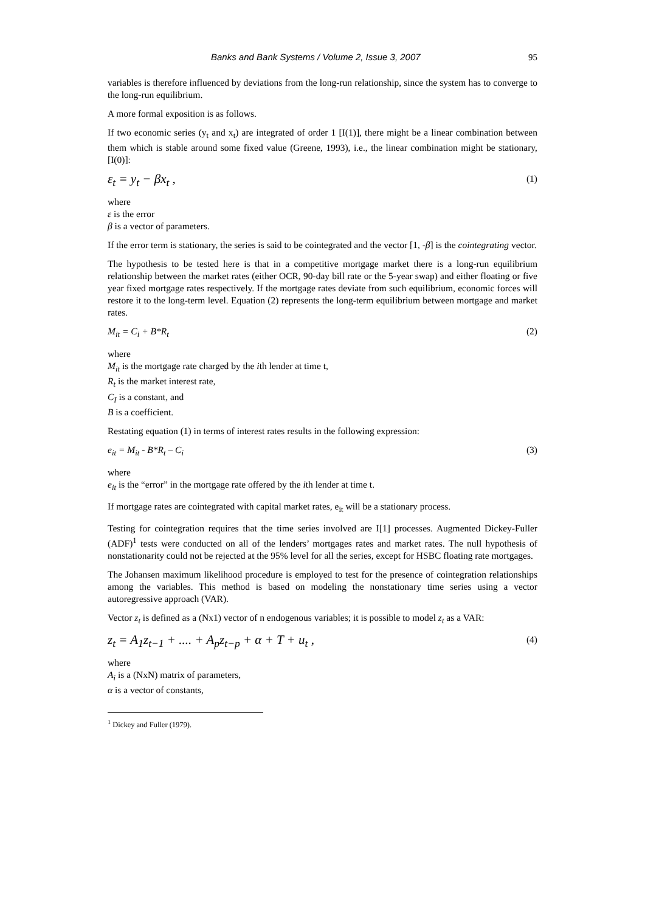Banks and Bank Systems / Volume 2, Issue 3, 2007 95
variables is therefore influenced by deviations from the long-run relationship, since the system has to converge to the long-run equilibrium.
A more formal exposition is as follows.
If two economic series (y<sub>t</sub> and x<sub>t</sub>) are integrated of order 1 [I(1)], there might be a linear combination between them which is stable around some fixed value (Greene, 1993), i.e., the linear combination might be stationary, [I(0)]:
ε<sub>t</sub> = y<sub>t</sub> − βx<sub>t</sub> , (1)
where
ε is the error
β is a vector of parameters.
If the error term is stationary, the series is said to be cointegrated and the vector [1, -β] is the cointegrating vector.
The hypothesis to be tested here is that in a competitive mortgage market there is a long-run equilibrium relationship between the market rates (either OCR, 90-day bill rate or the 5-year swap) and either floating or five year fixed mortgage rates respectively. If the mortgage rates deviate from such equilibrium, economic forces will restore it to the long-term level. Equation (2) represents the long-term equilibrium between mortgage and market rates.
M<sub>it</sub> = C<sub>i</sub> + B*R<sub>t</sub> (2)
where
M<sub>it</sub> is the mortgage rate charged by the ith lender at time t,
R<sub>t</sub> is the market interest rate,
C<sub>I</sub> is a constant, and
B is a coefficient.
Restating equation (1) in terms of interest rates results in the following expression:
e<sub>it</sub> = M<sub>it</sub> - B*R<sub>t</sub> – C<sub>i</sub> (3)
where
e<sub>it</sub> is the “error” in the mortgage rate offered by the ith lender at time t.
If mortgage rates are cointegrated with capital market rates, e<sub>it</sub> will be a stationary process.
Testing for cointegration requires that the time series involved are I[1] processes. Augmented Dickey-Fuller (ADF)<sup>1</sup> tests were conducted on all of the lenders’ mortgages rates and market rates. The null hypothesis of nonstationarity could not be rejected at the 95% level for all the series, except for HSBC floating rate mortgages.
The Johansen maximum likelihood procedure is employed to test for the presence of cointegration relationships among the variables. This method is based on modeling the nonstationary time series using a vector autoregressive approach (VAR).
Vector z<sub>t</sub> is defined as a (Nx1) vector of n endogenous variables; it is possible to model z<sub>t</sub> as a VAR:
z<sub>t</sub> = A<sub>1</sub>z<sub>t−1</sub> + .... + A<sub>p</sub>z<sub>t−p</sub> + α + T + u<sub>t</sub> , (4)
where
A<sub>i</sub> is a (NxN) matrix of parameters,
α is a vector of constants,
<sup>1</sup> Dickey and Fuller (1979).